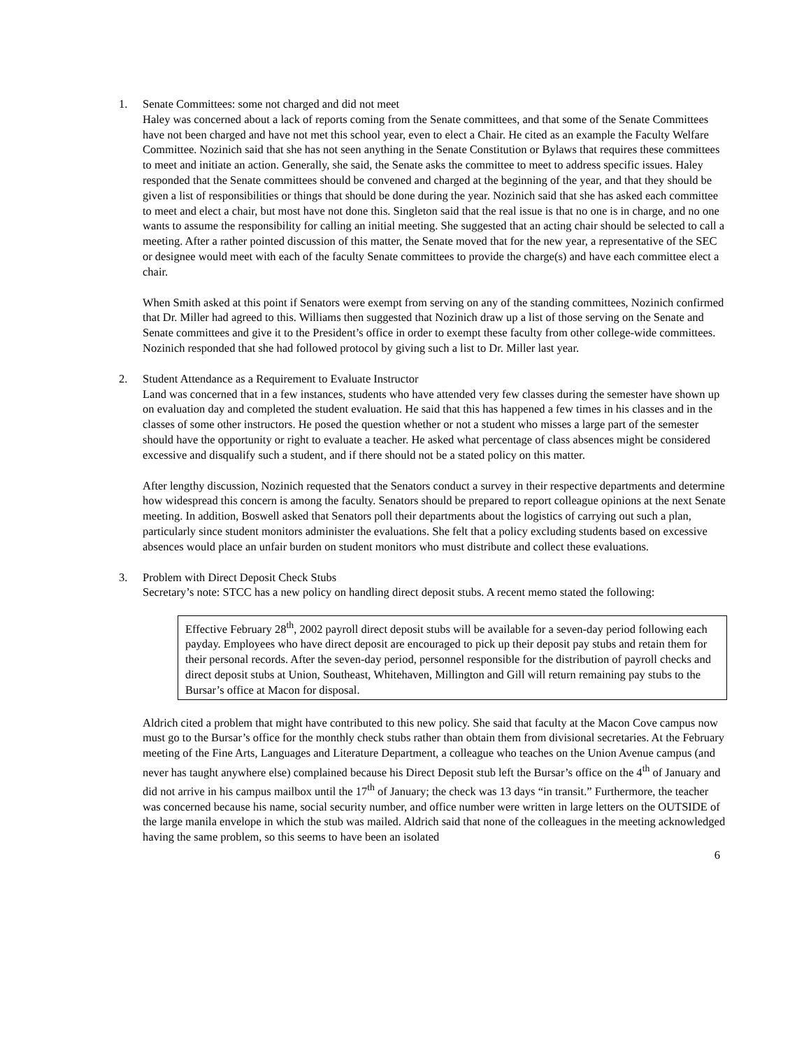1. Senate Committees: some not charged and did not meet
Haley was concerned about a lack of reports coming from the Senate committees, and that some of the Senate Committees have not been charged and have not met this school year, even to elect a Chair. He cited as an example the Faculty Welfare Committee. Nozinich said that she has not seen anything in the Senate Constitution or Bylaws that requires these committees to meet and initiate an action. Generally, she said, the Senate asks the committee to meet to address specific issues. Haley responded that the Senate committees should be convened and charged at the beginning of the year, and that they should be given a list of responsibilities or things that should be done during the year. Nozinich said that she has asked each committee to meet and elect a chair, but most have not done this. Singleton said that the real issue is that no one is in charge, and no one wants to assume the responsibility for calling an initial meeting. She suggested that an acting chair should be selected to call a meeting. After a rather pointed discussion of this matter, the Senate moved that for the new year, a representative of the SEC or designee would meet with each of the faculty Senate committees to provide the charge(s) and have each committee elect a chair.
When Smith asked at this point if Senators were exempt from serving on any of the standing committees, Nozinich confirmed that Dr. Miller had agreed to this. Williams then suggested that Nozinich draw up a list of those serving on the Senate and Senate committees and give it to the President’s office in order to exempt these faculty from other college-wide committees. Nozinich responded that she had followed protocol by giving such a list to Dr. Miller last year.
2. Student Attendance as a Requirement to Evaluate Instructor
Land was concerned that in a few instances, students who have attended very few classes during the semester have shown up on evaluation day and completed the student evaluation. He said that this has happened a few times in his classes and in the classes of some other instructors. He posed the question whether or not a student who misses a large part of the semester should have the opportunity or right to evaluate a teacher. He asked what percentage of class absences might be considered excessive and disqualify such a student, and if there should not be a stated policy on this matter.
After lengthy discussion, Nozinich requested that the Senators conduct a survey in their respective departments and determine how widespread this concern is among the faculty. Senators should be prepared to report colleague opinions at the next Senate meeting. In addition, Boswell asked that Senators poll their departments about the logistics of carrying out such a plan, particularly since student monitors administer the evaluations. She felt that a policy excluding students based on excessive absences would place an unfair burden on student monitors who must distribute and collect these evaluations.
3. Problem with Direct Deposit Check Stubs
Secretary’s note: STCC has a new policy on handling direct deposit stubs. A recent memo stated the following:
Effective February 28<sup>th</sup>, 2002 payroll direct deposit stubs will be available for a seven-day period following each payday. Employees who have direct deposit are encouraged to pick up their deposit pay stubs and retain them for their personal records. After the seven-day period, personnel responsible for the distribution of payroll checks and direct deposit stubs at Union, Southeast, Whitehaven, Millington and Gill will return remaining pay stubs to the Bursar’s office at Macon for disposal.
Aldrich cited a problem that might have contributed to this new policy. She said that faculty at the Macon Cove campus now must go to the Bursar’s office for the monthly check stubs rather than obtain them from divisional secretaries. At the February meeting of the Fine Arts, Languages and Literature Department, a colleague who teaches on the Union Avenue campus (and never has taught anywhere else) complained because his Direct Deposit stub left the Bursar’s office on the 4<sup>th</sup> of January and did not arrive in his campus mailbox until the 17<sup>th</sup> of January; the check was 13 days “in transit.” Furthermore, the teacher was concerned because his name, social security number, and office number were written in large letters on the OUTSIDE of the large manila envelope in which the stub was mailed. Aldrich said that none of the colleagues in the meeting acknowledged having the same problem, so this seems to have been an isolated
6